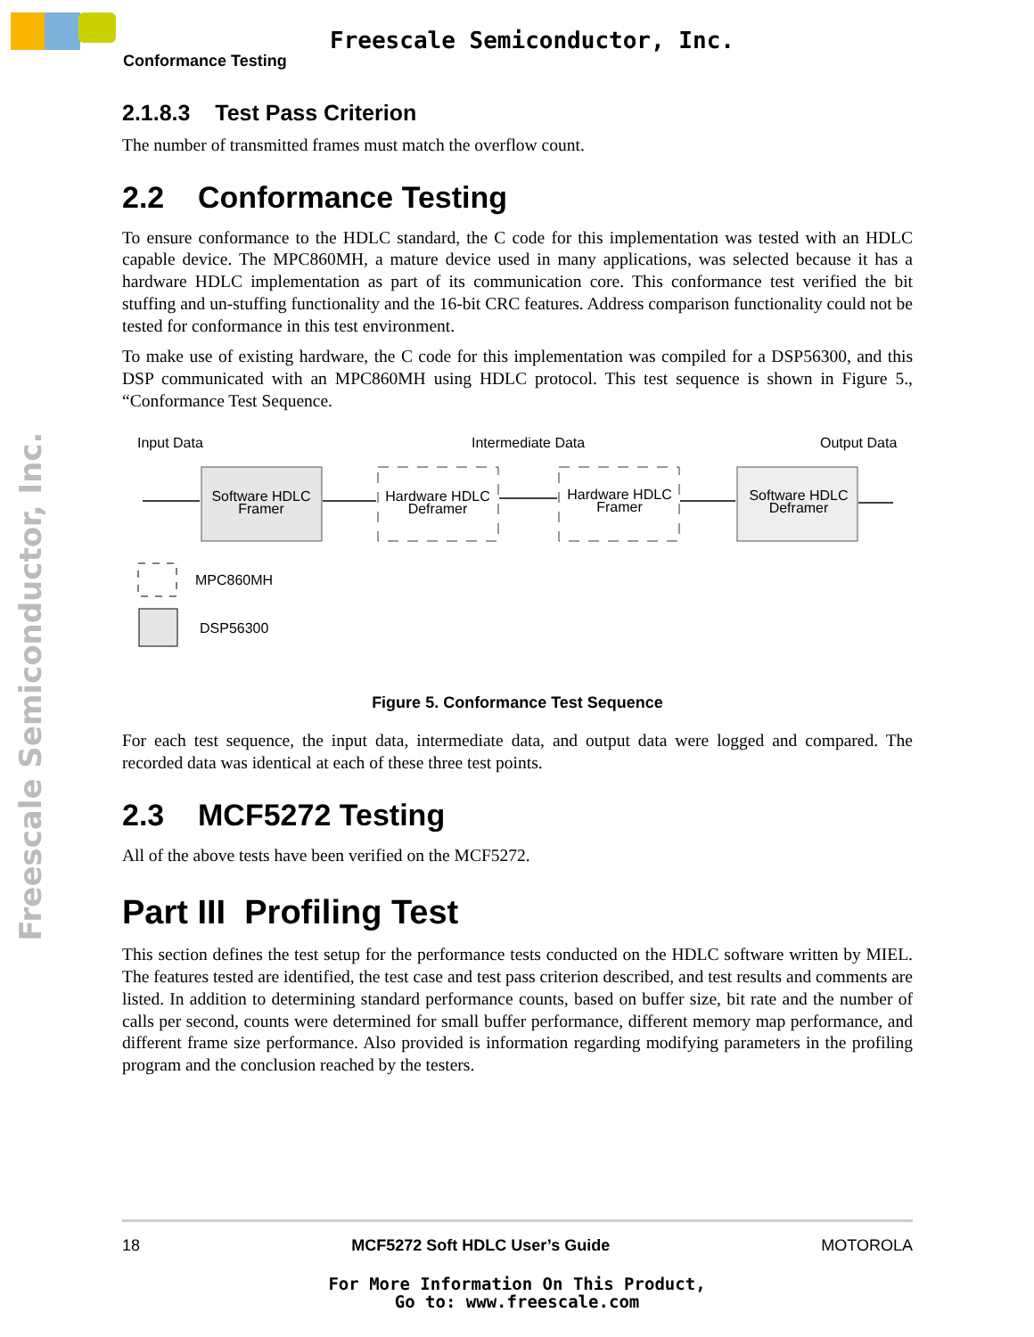Freescale Semiconductor, Inc.
Conformance Testing
Freescale Semiconductor, Inc.
2.1.8.3 Test Pass Criterion
The number of transmitted frames must match the overflow count.
2.2 Conformance Testing
To ensure conformance to the HDLC standard, the C code for this implementation was tested with an HDLC capable device. The MPC860MH, a mature device used in many applications, was selected because it has a hardware HDLC implementation as part of its communication core. This conformance test verified the bit stuffing and un-stuffing functionality and the 16-bit CRC features. Address comparison functionality could not be tested for conformance in this test environment.
To make use of existing hardware, the C code for this implementation was compiled for a DSP56300, and this DSP communicated with an MPC860MH using HDLC protocol. This test sequence is shown in Figure 5., “Conformance Test Sequence.
Input Data
Intermediate Data
Output Data
Software HDLC
Framer
Hardware HDLC
Deframer
Hardware HDLC
Framer
Software HDLC
Deframer
MPC860MH
DSP56300
Figure 5. Conformance Test Sequence
For each test sequence, the input data, intermediate data, and output data were logged and compared. The recorded data was identical at each of these three test points.
2.3 MCF5272 Testing
All of the above tests have been verified on the MCF5272.
Part III Profiling Test
This section defines the test setup for the performance tests conducted on the HDLC software written by MIEL. The features tested are identified, the test case and test pass criterion described, and test results and comments are listed. In addition to determining standard performance counts, based on buffer size, bit rate and the number of calls per second, counts were determined for small buffer performance, different memory map performance, and different frame size performance. Also provided is information regarding modifying parameters in the profiling program and the conclusion reached by the testers.
18 MCF5272 Soft HDLC User’s Guide MOTOROLA
For More Information On This Product,
Go to: www.freescale.com